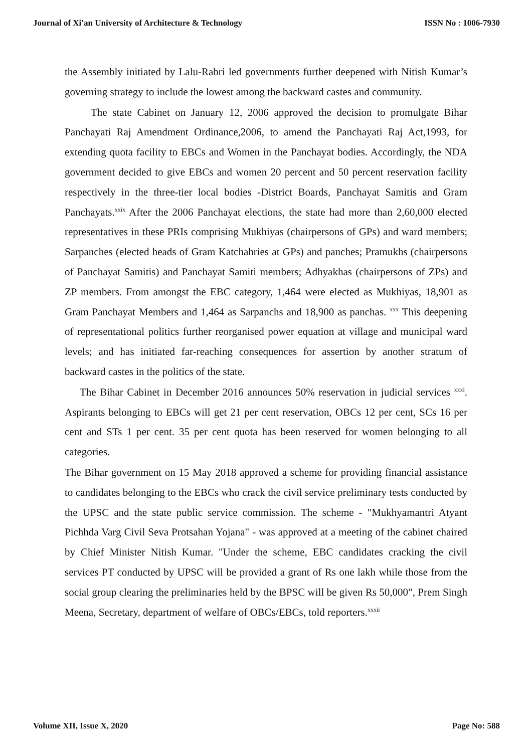Journal of Xi'an University of Architecture & Technology ISSN No : 1006-7930
the Assembly initiated by Lalu-Rabri led governments further deepened with Nitish Kumar’s governing strategy to include the lowest among the backward castes and community.
The state Cabinet on January 12, 2006 approved the decision to promulgate Bihar Panchayati Raj Amendment Ordinance,2006, to amend the Panchayati Raj Act,1993, for extending quota facility to EBCs and Women in the Panchayat bodies. Accordingly, the NDA government decided to give EBCs and women 20 percent and 50 percent reservation facility respectively in the three-tier local bodies -District Boards, Panchayat Samitis and Gram Panchayats.<sup>xxix</sup> After the 2006 Panchayat elections, the state had more than 2,60,000 elected representatives in these PRIs comprising Mukhiyas (chairpersons of GPs) and ward members; Sarpanches (elected heads of Gram Katchahries at GPs) and panches; Pramukhs (chairpersons of Panchayat Samitis) and Panchayat Samiti members; Adhyakhas (chairpersons of ZPs) and ZP members. From amongst the EBC category, 1,464 were elected as Mukhiyas, 18,901 as Gram Panchayat Members and 1,464 as Sarpanchs and 18,900 as panchas. <sup>xxx</sup> This deepening of representational politics further reorganised power equation at village and municipal ward levels; and has initiated far-reaching consequences for assertion by another stratum of backward castes in the politics of the state.
The Bihar Cabinet in December 2016 announces 50% reservation in judicial services <sup>xxxi</sup>. Aspirants belonging to EBCs will get 21 per cent reservation, OBCs 12 per cent, SCs 16 per cent and STs 1 per cent. 35 per cent quota has been reserved for women belonging to all categories.
The Bihar government on 15 May 2018 approved a scheme for providing financial assistance to candidates belonging to the EBCs who crack the civil service preliminary tests conducted by the UPSC and the state public service commission. The scheme - "Mukhyamantri Atyant Pichhda Varg Civil Seva Protsahan Yojana" - was approved at a meeting of the cabinet chaired by Chief Minister Nitish Kumar. "Under the scheme, EBC candidates cracking the civil services PT conducted by UPSC will be provided a grant of Rs one lakh while those from the social group clearing the preliminaries held by the BPSC will be given Rs 50,000", Prem Singh Meena, Secretary, department of welfare of OBCs/EBCs, told reporters.<sup>xxxii</sup>
Volume XII, Issue X, 2020 Page No: 588